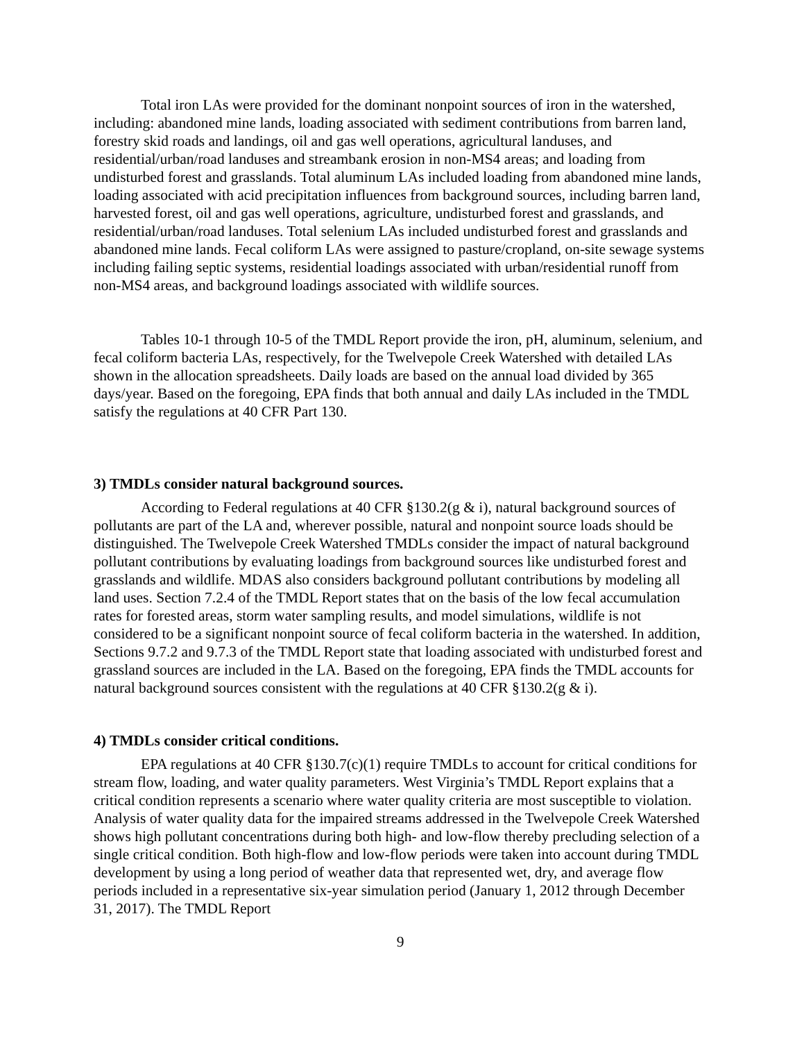Total iron LAs were provided for the dominant nonpoint sources of iron in the watershed, including: abandoned mine lands, loading associated with sediment contributions from barren land, forestry skid roads and landings, oil and gas well operations, agricultural landuses, and residential/urban/road landuses and streambank erosion in non-MS4 areas; and loading from undisturbed forest and grasslands. Total aluminum LAs included loading from abandoned mine lands, loading associated with acid precipitation influences from background sources, including barren land, harvested forest, oil and gas well operations, agriculture, undisturbed forest and grasslands, and residential/urban/road landuses. Total selenium LAs included undisturbed forest and grasslands and abandoned mine lands. Fecal coliform LAs were assigned to pasture/cropland, on-site sewage systems including failing septic systems, residential loadings associated with urban/residential runoff from non-MS4 areas, and background loadings associated with wildlife sources.
Tables 10-1 through 10-5 of the TMDL Report provide the iron, pH, aluminum, selenium, and fecal coliform bacteria LAs, respectively, for the Twelvepole Creek Watershed with detailed LAs shown in the allocation spreadsheets. Daily loads are based on the annual load divided by 365 days/year. Based on the foregoing, EPA finds that both annual and daily LAs included in the TMDL satisfy the regulations at 40 CFR Part 130.
3) TMDLs consider natural background sources.
According to Federal regulations at 40 CFR §130.2(g & i), natural background sources of pollutants are part of the LA and, wherever possible, natural and nonpoint source loads should be distinguished. The Twelvepole Creek Watershed TMDLs consider the impact of natural background pollutant contributions by evaluating loadings from background sources like undisturbed forest and grasslands and wildlife. MDAS also considers background pollutant contributions by modeling all land uses. Section 7.2.4 of the TMDL Report states that on the basis of the low fecal accumulation rates for forested areas, storm water sampling results, and model simulations, wildlife is not considered to be a significant nonpoint source of fecal coliform bacteria in the watershed. In addition, Sections 9.7.2 and 9.7.3 of the TMDL Report state that loading associated with undisturbed forest and grassland sources are included in the LA. Based on the foregoing, EPA finds the TMDL accounts for natural background sources consistent with the regulations at 40 CFR §130.2(g & i).
4) TMDLs consider critical conditions.
EPA regulations at 40 CFR §130.7(c)(1) require TMDLs to account for critical conditions for stream flow, loading, and water quality parameters. West Virginia’s TMDL Report explains that a critical condition represents a scenario where water quality criteria are most susceptible to violation. Analysis of water quality data for the impaired streams addressed in the Twelvepole Creek Watershed shows high pollutant concentrations during both high- and low-flow thereby precluding selection of a single critical condition. Both high-flow and low-flow periods were taken into account during TMDL development by using a long period of weather data that represented wet, dry, and average flow periods included in a representative six-year simulation period (January 1, 2012 through December 31, 2017). The TMDL Report
9